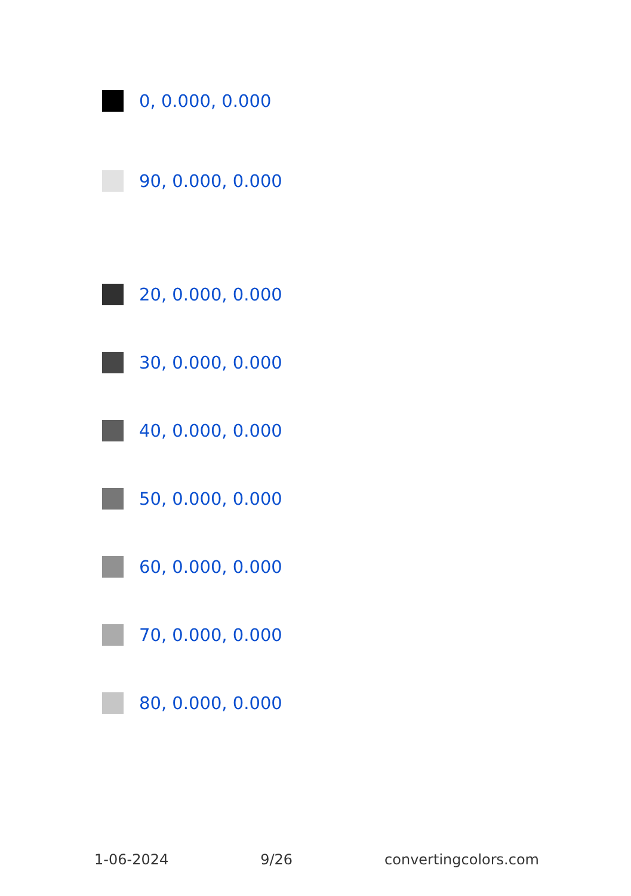0, 0.000, 0.000
90, 0.000, 0.000
20, 0.000, 0.000
30, 0.000, 0.000
40, 0.000, 0.000
50, 0.000, 0.000
60, 0.000, 0.000
70, 0.000, 0.000
80, 0.000, 0.000
1-06-2024 9/26 convertingcolors.com